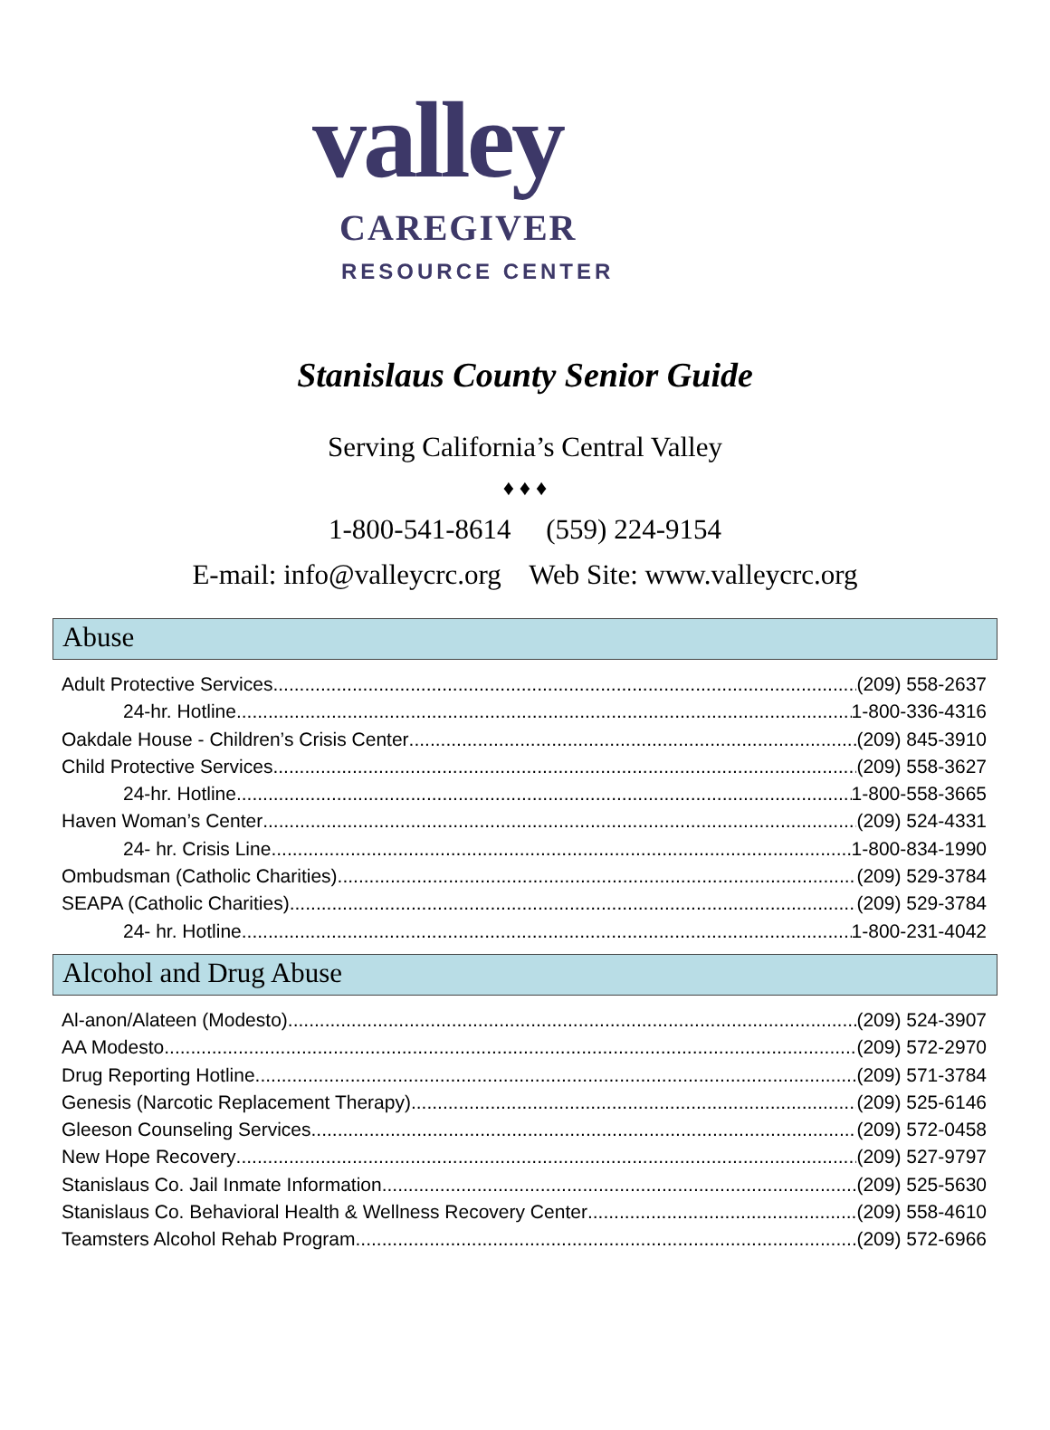valley
CAREGIVER
RESOURCE CENTER
Stanislaus County Senior Guide
Serving California’s Central Valley
♦ ♦ ♦
1-800-541-8614 (559) 224-9154
E-mail: info@valleycrc.org Web Site: www.valleycrc.org
Abuse
Adult Protective Services (209) 558-2637
24-hr. Hotline 1-800-336-4316
Oakdale House - Children’s Crisis Center (209) 845-3910
Child Protective Services (209) 558-3627
24-hr. Hotline 1-800-558-3665
Haven Woman’s Center (209) 524-4331
24- hr. Crisis Line 1-800-834-1990
Ombudsman (Catholic Charities) (209) 529-3784
SEAPA (Catholic Charities) (209) 529-3784
24- hr. Hotline 1-800-231-4042
Alcohol and Drug Abuse
Al-anon/Alateen (Modesto) (209) 524-3907
AA Modesto (209) 572-2970
Drug Reporting Hotline (209) 571-3784
Genesis (Narcotic Replacement Therapy) (209) 525-6146
Gleeson Counseling Services (209) 572-0458
New Hope Recovery (209) 527-9797
Stanislaus Co. Jail Inmate Information (209) 525-5630
Stanislaus Co. Behavioral Health & Wellness Recovery Center (209) 558-4610
Teamsters Alcohol Rehab Program (209) 572-6966